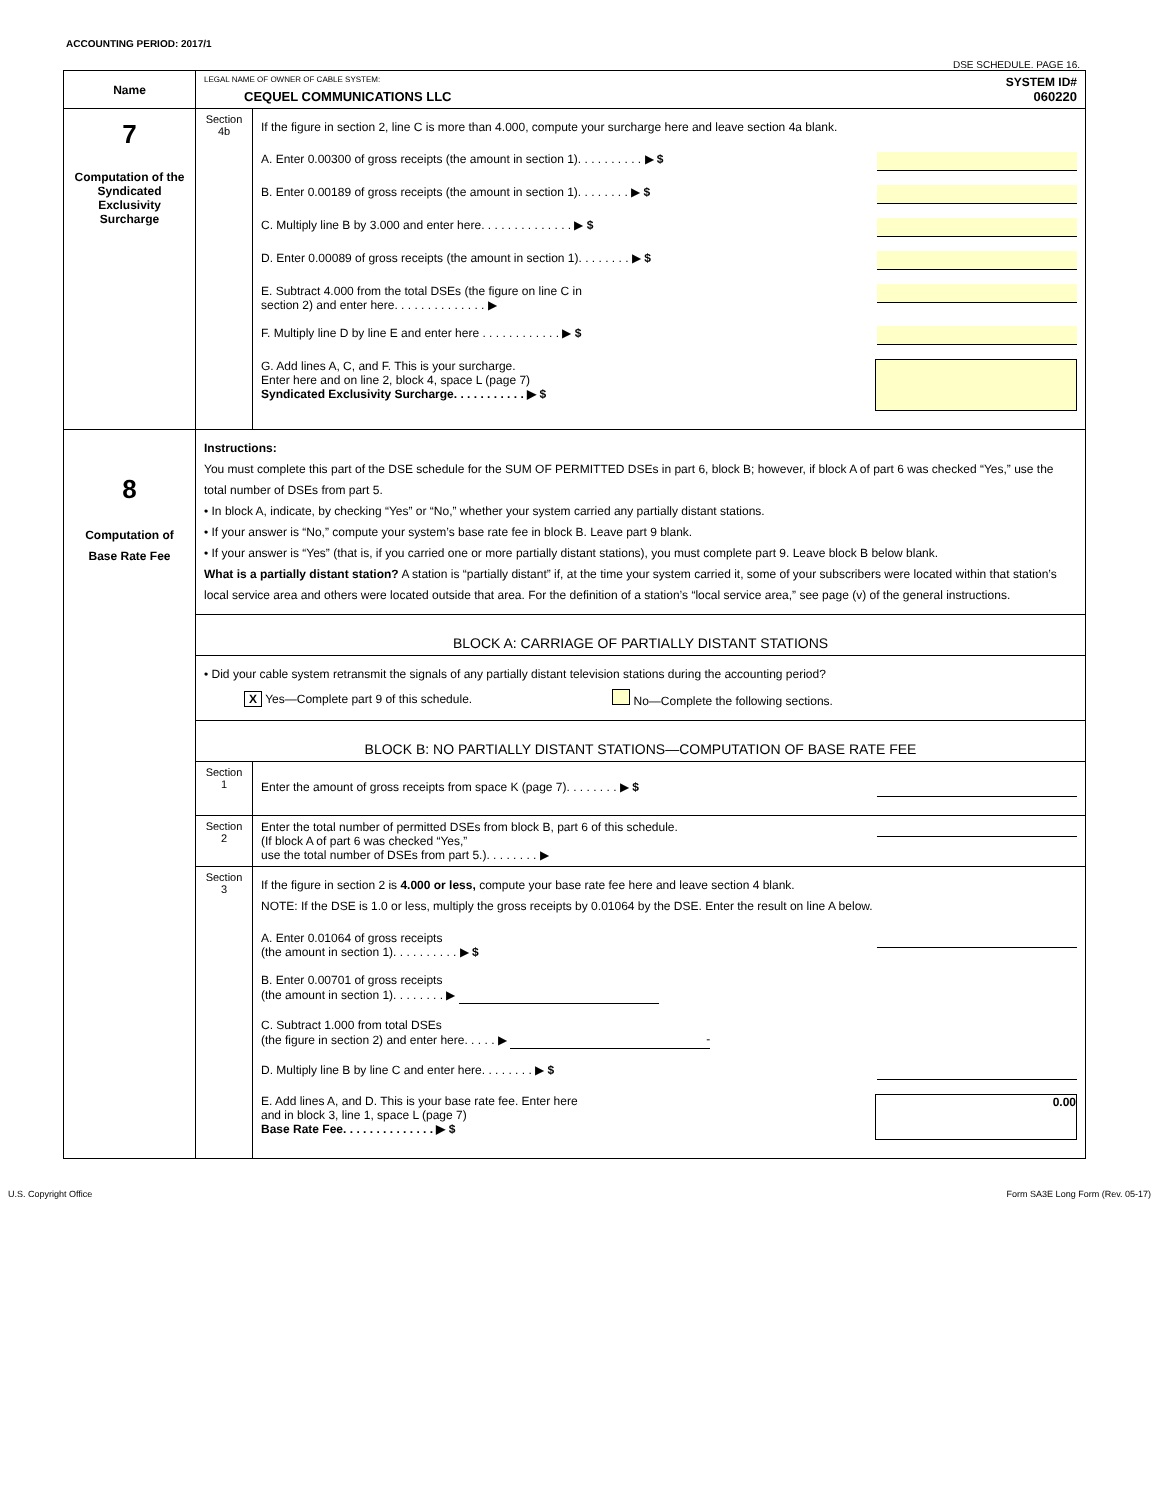ACCOUNTING PERIOD: 2017/1
DSE SCHEDULE. PAGE 16.
| Name | LEGAL NAME OF OWNER OF CABLE SYSTEM: SYSTEM ID# CEQUEL COMMUNICATIONS LLC 060220 | |
| 7 Computation of the Syndicated Exclusivity Surcharge | Section 4b | If the figure in section 2, line C is more than 4.000, compute your surcharge here and leave section 4a blank. A. Enter 0.00300 of gross receipts (the amount in section 1). . . . . . . . . . ▶ $ B. Enter 0.00189 of gross receipts (the amount in section 1). . . . . . . . ▶ $ C. Multiply line B by 3.000 and enter here. . . . . . . . . . . . . . ▶ $ D. Enter 0.00089 of gross receipts (the amount in section 1). . . . . . . . ▶ $ E. Subtract 4.000 from the total DSEs (the figure on line C in section 2) and enter here. . . . . . . . . . . . . . ▶ F. Multiply line D by line E and enter here . . . . . . . . . . . . ▶ $ G. Add lines A, C, and F. This is your surcharge. Enter here and on line 2, block 4, space L (page 7) Syndicated Exclusivity Surcharge. . . . . . . . . . . ▶ $ |
| 8 Computation of Base Rate Fee | Instructions: You must complete this part of the DSE schedule for the SUM OF PERMITTED DSEs in part 6, block B; however, if block A of part 6 was checked “Yes,” use the total number of DSEs from part 5. • In block A, indicate, by checking “Yes” or “No,” whether your system carried any partially distant stations. • If your answer is “No,” compute your system’s base rate fee in block B. Leave part 9 blank. • If your answer is “Yes” (that is, if you carried one or more partially distant stations), you must complete part 9. Leave block B below blank. What is a partially distant station? A station is “partially distant” if, at the time your system carried it, some of your subscribers were located within that station’s local service area and others were located outside that area. For the definition of a station’s “local service area,” see page (v) of the general instructions. | |
| | BLOCK A: CARRIAGE OF PARTIALLY DISTANT STATIONS | |
| | • Did your cable system retransmit the signals of any partially distant television stations during the accounting period? X Yes—Complete part 9 of this schedule. No—Complete the following sections. | |
| | BLOCK B: NO PARTIALLY DISTANT STATIONS—COMPUTATION OF BASE RATE FEE | |
| | Section 1 | Enter the amount of gross receipts from space K (page 7). . . . . . . . ▶ $ |
| | Section 2 | Enter the total number of permitted DSEs from block B, part 6 of this schedule. (If block A of part 6 was checked “Yes,” use the total number of DSEs from part 5.). . . . . . . . ▶ |
| | Section 3 | If the figure in section 2 is 4.000 or less, compute your base rate fee here and leave section 4 blank. NOTE: If the DSE is 1.0 or less, multiply the gross receipts by 0.01064 by the DSE. Enter the result on line A below. A. Enter 0.01064 of gross receipts (the amount in section 1). . . . . . . . . . ▶ $ B. Enter 0.00701 of gross receipts (the amount in section 1). . . . . . . . ▶ C. Subtract 1.000 from total DSEs (the figure in section 2) and enter here. . . . . ▶ - D. Multiply line B by line C and enter here. . . . . . . . ▶ $ E. Add lines A, and D. This is your base rate fee. Enter here and in block 3, line 1, space L (page 7) Base Rate Fee. . . . . . . . . . . . . . ▶ $ 0.00 |
U.S. Copyright Office Form SA3E Long Form (Rev. 05-17)